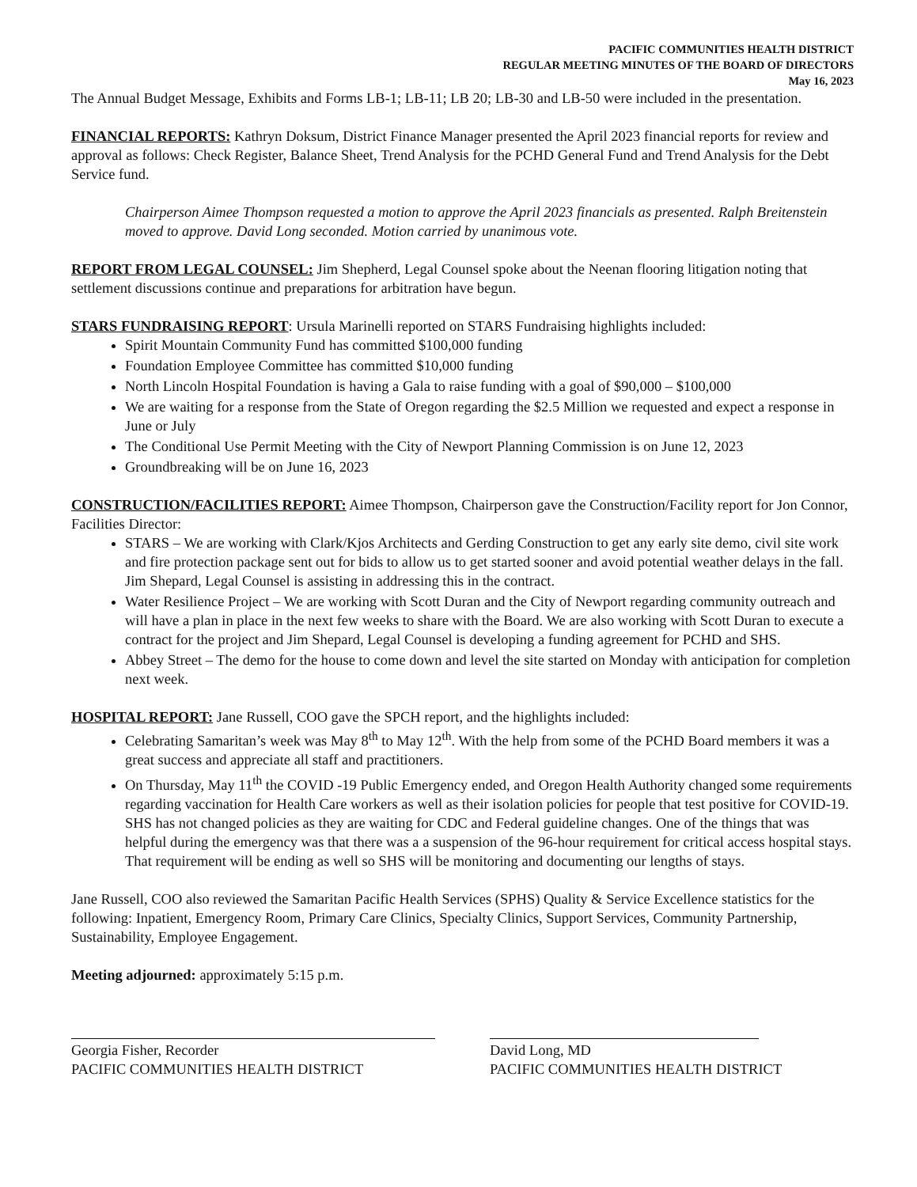PACIFIC COMMUNITIES HEALTH DISTRICT
REGULAR MEETING MINUTES OF THE BOARD OF DIRECTORS
May 16, 2023
The Annual Budget Message, Exhibits and Forms LB-1; LB-11; LB 20; LB-30 and LB-50 were included in the presentation.
FINANCIAL REPORTS: Kathryn Doksum, District Finance Manager presented the April 2023 financial reports for review and approval as follows: Check Register, Balance Sheet, Trend Analysis for the PCHD General Fund and Trend Analysis for the Debt Service fund.
Chairperson Aimee Thompson requested a motion to approve the April 2023 financials as presented. Ralph Breitenstein moved to approve. David Long seconded. Motion carried by unanimous vote.
REPORT FROM LEGAL COUNSEL: Jim Shepherd, Legal Counsel spoke about the Neenan flooring litigation noting that settlement discussions continue and preparations for arbitration have begun.
STARS FUNDRAISING REPORT: Ursula Marinelli reported on STARS Fundraising highlights included:
Spirit Mountain Community Fund has committed $100,000 funding
Foundation Employee Committee has committed $10,000 funding
North Lincoln Hospital Foundation is having a Gala to raise funding with a goal of $90,000 – $100,000
We are waiting for a response from the State of Oregon regarding the $2.5 Million we requested and expect a response in June or July
The Conditional Use Permit Meeting with the City of Newport Planning Commission is on June 12, 2023
Groundbreaking will be on June 16, 2023
CONSTRUCTION/FACILITIES REPORT: Aimee Thompson, Chairperson gave the Construction/Facility report for Jon Connor, Facilities Director:
STARS – We are working with Clark/Kjos Architects and Gerding Construction to get any early site demo, civil site work and fire protection package sent out for bids to allow us to get started sooner and avoid potential weather delays in the fall. Jim Shepard, Legal Counsel is assisting in addressing this in the contract.
Water Resilience Project – We are working with Scott Duran and the City of Newport regarding community outreach and will have a plan in place in the next few weeks to share with the Board. We are also working with Scott Duran to execute a contract for the project and Jim Shepard, Legal Counsel is developing a funding agreement for PCHD and SHS.
Abbey Street – The demo for the house to come down and level the site started on Monday with anticipation for completion next week.
HOSPITAL REPORT: Jane Russell, COO gave the SPCH report, and the highlights included:
Celebrating Samaritan’s week was May 8<sup>th</sup> to May 12<sup>th</sup>. With the help from some of the PCHD Board members it was a great success and appreciate all staff and practitioners.
On Thursday, May 11<sup>th</sup> the COVID -19 Public Emergency ended, and Oregon Health Authority changed some requirements regarding vaccination for Health Care workers as well as their isolation policies for people that test positive for COVID-19. SHS has not changed policies as they are waiting for CDC and Federal guideline changes. One of the things that was helpful during the emergency was that there was a a suspension of the 96-hour requirement for critical access hospital stays. That requirement will be ending as well so SHS will be monitoring and documenting our lengths of stays.
Jane Russell, COO also reviewed the Samaritan Pacific Health Services (SPHS) Quality & Service Excellence statistics for the following: Inpatient, Emergency Room, Primary Care Clinics, Specialty Clinics, Support Services, Community Partnership, Sustainability, Employee Engagement.
Meeting adjourned: approximately 5:15 p.m.
Georgia Fisher, Recorder
PACIFIC COMMUNITIES HEALTH DISTRICT
David Long, MD
PACIFIC COMMUNITIES HEALTH DISTRICT